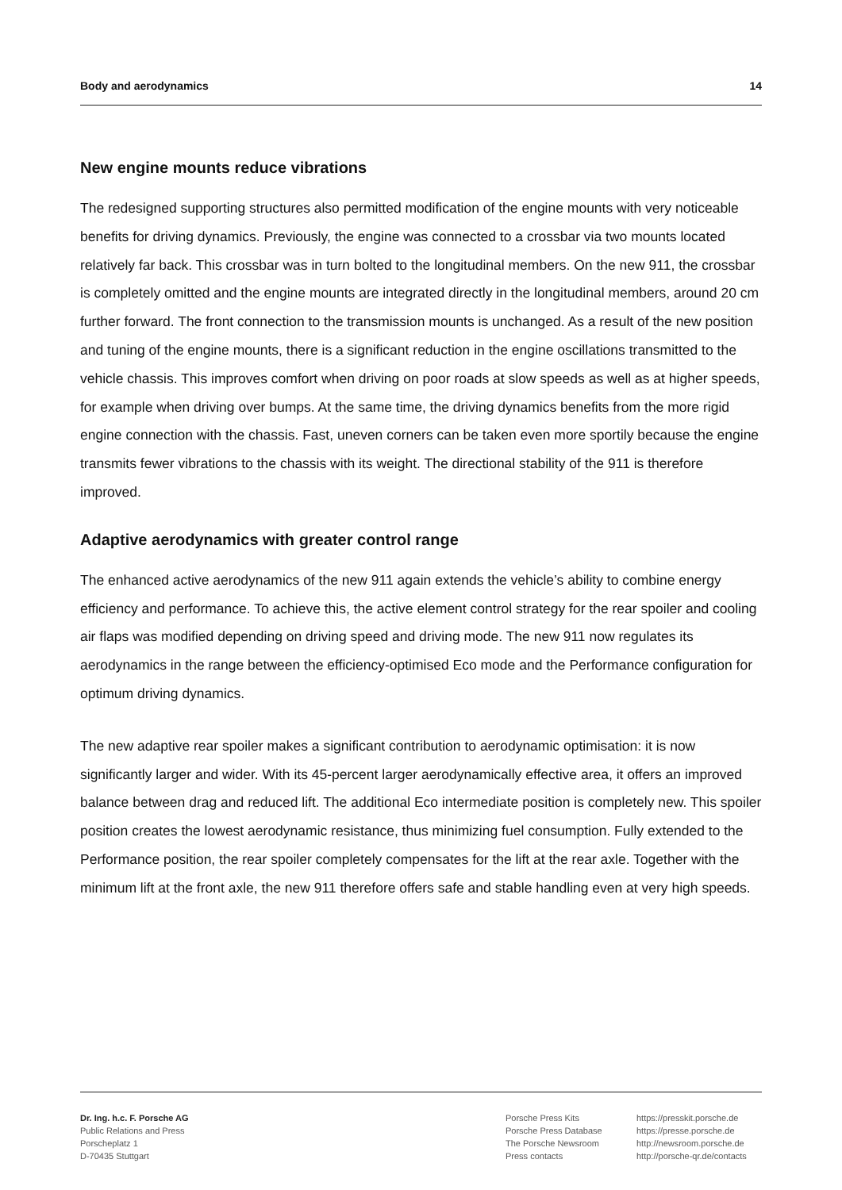Body and aerodynamics 14
New engine mounts reduce vibrations
The redesigned supporting structures also permitted modification of the engine mounts with very noticeable benefits for driving dynamics. Previously, the engine was connected to a crossbar via two mounts located relatively far back. This crossbar was in turn bolted to the longitudinal members. On the new 911, the crossbar is completely omitted and the engine mounts are integrated directly in the longitudinal members, around 20 cm further forward. The front connection to the transmission mounts is unchanged. As a result of the new position and tuning of the engine mounts, there is a significant reduction in the engine oscillations transmitted to the vehicle chassis. This improves comfort when driving on poor roads at slow speeds as well as at higher speeds, for example when driving over bumps. At the same time, the driving dynamics benefits from the more rigid engine connection with the chassis. Fast, uneven corners can be taken even more sportily because the engine transmits fewer vibrations to the chassis with its weight. The directional stability of the 911 is therefore improved.
Adaptive aerodynamics with greater control range
The enhanced active aerodynamics of the new 911 again extends the vehicle’s ability to combine energy efficiency and performance. To achieve this, the active element control strategy for the rear spoiler and cooling air flaps was modified depending on driving speed and driving mode. The new 911 now regulates its aerodynamics in the range between the efficiency-optimised Eco mode and the Performance configuration for optimum driving dynamics.
The new adaptive rear spoiler makes a significant contribution to aerodynamic optimisation: it is now significantly larger and wider. With its 45-percent larger aerodynamically effective area, it offers an improved balance between drag and reduced lift. The additional Eco intermediate position is completely new. This spoiler position creates the lowest aerodynamic resistance, thus minimizing fuel consumption. Fully extended to the Performance position, the rear spoiler completely compensates for the lift at the rear axle. Together with the minimum lift at the front axle, the new 911 therefore offers safe and stable handling even at very high speeds.
Dr. Ing. h.c. F. Porsche AG
Public Relations and Press
Porscheplatz 1
D-70435 Stuttgart
Porsche Press Kits
Porsche Press Database
The Porsche Newsroom
Press contacts
https://presskit.porsche.de
https://presse.porsche.de
http://newsroom.porsche.de
http://porsche-qr.de/contacts